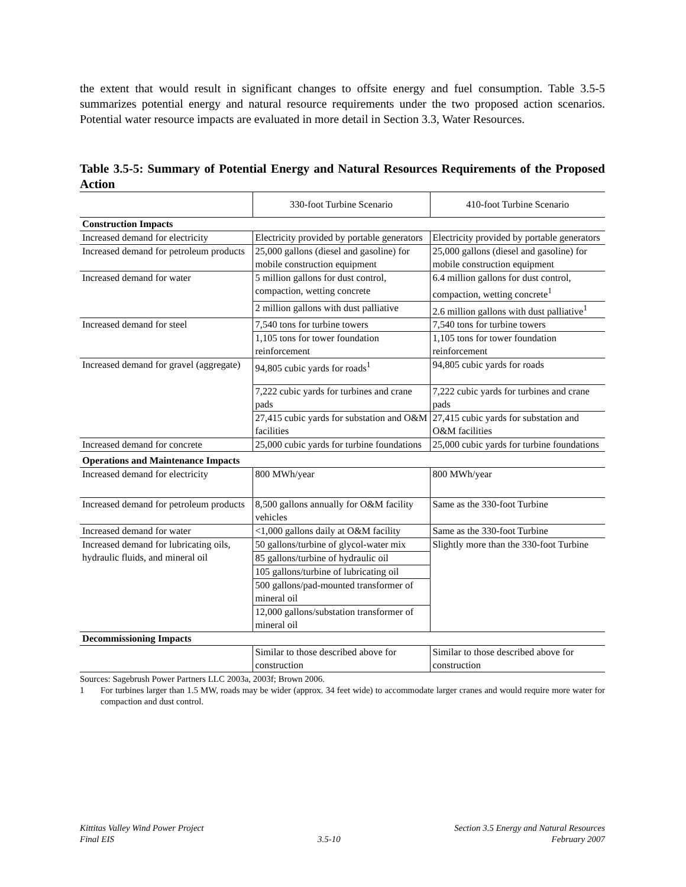the extent that would result in significant changes to offsite energy and fuel consumption. Table 3.5-5 summarizes potential energy and natural resource requirements under the two proposed action scenarios. Potential water resource impacts are evaluated in more detail in Section 3.3, Water Resources.
Table 3.5-5: Summary of Potential Energy and Natural Resources Requirements of the Proposed Action
| | 330-foot Turbine Scenario | 410-foot Turbine Scenario |
| --- | --- | --- |
| Construction Impacts | | |
| Increased demand for electricity | Electricity provided by portable generators | Electricity provided by portable generators |
| Increased demand for petroleum products | 25,000 gallons (diesel and gasoline) for mobile construction equipment | 25,000 gallons (diesel and gasoline) for mobile construction equipment |
| Increased demand for water | 5 million gallons for dust control, compaction, wetting concrete | 6.4 million gallons for dust control, compaction, wetting concrete<sup>1</sup> |
| | 2 million gallons with dust palliative | 2.6 million gallons with dust palliative<sup>1</sup> |
| Increased demand for steel | 7,540 tons for turbine towers | 7,540 tons for turbine towers |
| | 1,105 tons for tower foundation reinforcement | 1,105 tons for tower foundation reinforcement |
| Increased demand for gravel (aggregate) | 94,805 cubic yards for roads<sup>1</sup> | 94,805 cubic yards for roads |
| | 7,222 cubic yards for turbines and crane pads | 7,222 cubic yards for turbines and crane pads |
| | 27,415 cubic yards for substation and O&M facilities | 27,415 cubic yards for substation and O&M facilities |
| Increased demand for concrete | 25,000 cubic yards for turbine foundations | 25,000 cubic yards for turbine foundations |
| Operations and Maintenance Impacts | | |
| Increased demand for electricity | 800 MWh/year | 800 MWh/year |
| Increased demand for petroleum products | 8,500 gallons annually for O&M facility vehicles | Same as the 330-foot Turbine |
| Increased demand for water | <1,000 gallons daily at O&M facility | Same as the 330-foot Turbine |
| Increased demand for lubricating oils, hydraulic fluids, and mineral oil | 50 gallons/turbine of glycol-water mix | Slightly more than the 330-foot Turbine |
| | 85 gallons/turbine of hydraulic oil | |
| | 105 gallons/turbine of lubricating oil | |
| | 500 gallons/pad-mounted transformer of mineral oil | |
| | 12,000 gallons/substation transformer of mineral oil | |
| Decommissioning Impacts | | |
| | Similar to those described above for construction | Similar to those described above for construction |
Sources: Sagebrush Power Partners LLC 2003a, 2003f; Brown 2006.
1 For turbines larger than 1.5 MW, roads may be wider (approx. 34 feet wide) to accommodate larger cranes and would require more water for compaction and dust control.
Kittitas Valley Wind Power Project
Final EIS
3.5-10 Section 3.5 Energy and Natural Resources
February 2007